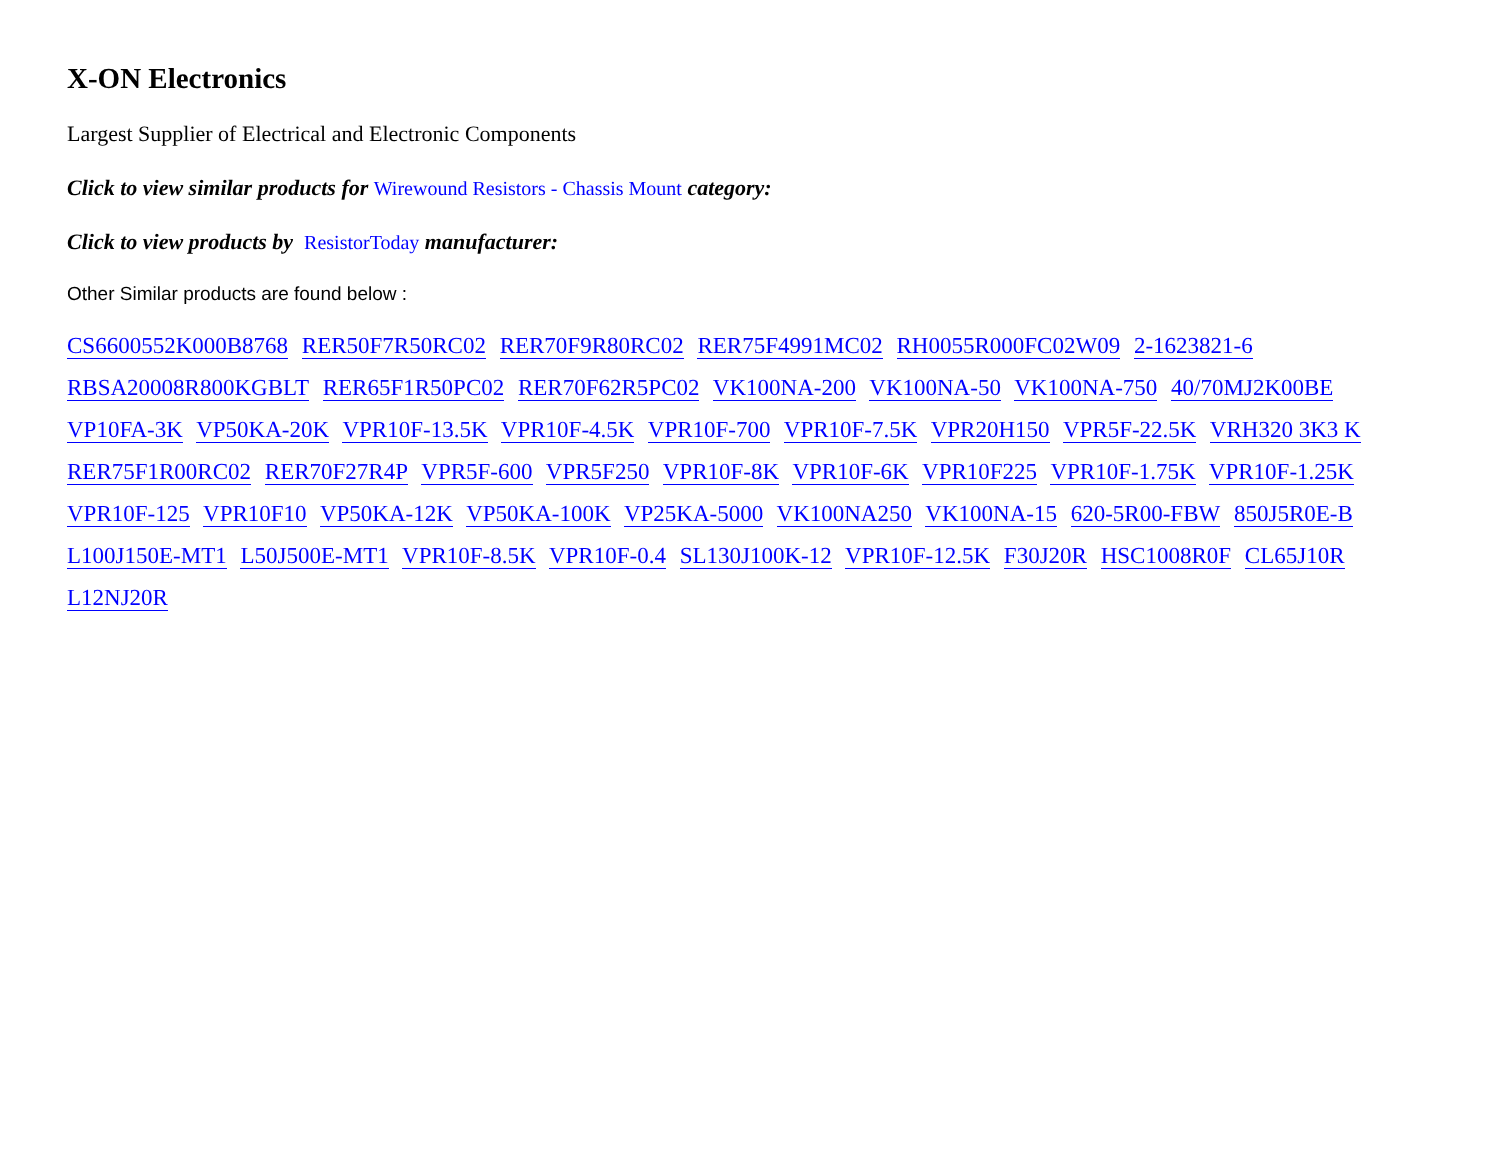X-ON Electronics
Largest Supplier of Electrical and Electronic Components
Click to view similar products for Wirewound Resistors - Chassis Mount category:
Click to view products by ResistorToday manufacturer:
Other Similar products are found below :
CS6600552K000B8768 RER50F7R50RC02 RER70F9R80RC02 RER75F4991MC02 RH0055R000FC02W09 2-1623821-6 RBSA20008R800KGBLT RER65F1R50PC02 RER70F62R5PC02 VK100NA-200 VK100NA-50 VK100NA-750 40/70MJ2K00BE VP10FA-3K VP50KA-20K VPR10F-13.5K VPR10F-4.5K VPR10F-700 VPR10F-7.5K VPR20H150 VPR5F-22.5K VRH320 3K3 K RER75F1R00RC02 RER70F27R4P VPR5F-600 VPR5F250 VPR10F-8K VPR10F-6K VPR10F225 VPR10F-1.75K VPR10F-1.25K VPR10F-125 VPR10F10 VP50KA-12K VP50KA-100K VP25KA-5000 VK100NA250 VK100NA-15 620-5R00-FBW 850J5R0E-B L100J150E-MT1 L50J500E-MT1 VPR10F-8.5K VPR10F-0.4 SL130J100K-12 VPR10F-12.5K F30J20R HSC1008R0F CL65J10R L12NJ20R